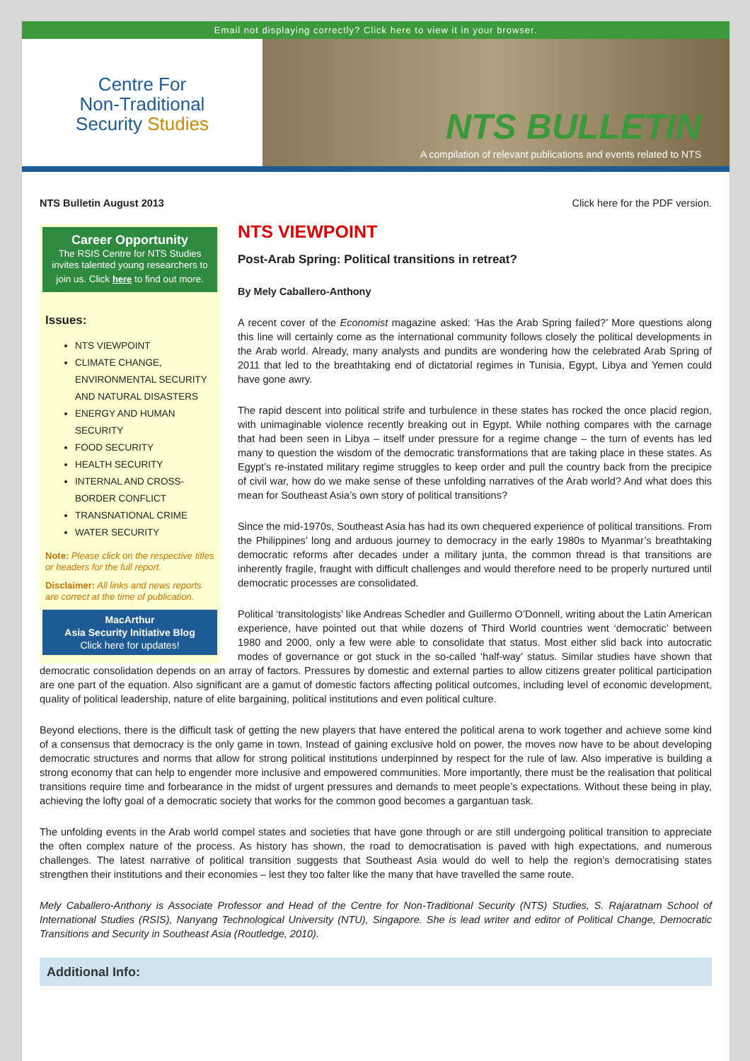Email not displaying correctly? Click here to view it in your browser.
Centre For
Non-Traditional
Security Studies
NTS BULLETIN
A compilation of relevant publications and events related to NTS
NTS Bulletin August 2013 Click here for the PDF version.
Career Opportunity
The RSIS Centre for NTS Studies invites talented young researchers to join us. Click here to find out more.
Issues:
NTS VIEWPOINT
CLIMATE CHANGE, ENVIRONMENTAL SECURITY AND NATURAL DISASTERS
ENERGY AND HUMAN SECURITY
FOOD SECURITY
HEALTH SECURITY
INTERNAL AND CROSS-BORDER CONFLICT
TRANSNATIONAL CRIME
WATER SECURITY
Note: Please click on the respective titles or headers for the full report.
Disclaimer: All links and news reports are correct at the time of publication.
MacArthur
Asia Security Initiative Blog
Click here for updates!
NTS VIEWPOINT
Post-Arab Spring: Political transitions in retreat?
By Mely Caballero-Anthony
A recent cover of the Economist magazine asked: ‘Has the Arab Spring failed?’ More questions along this line will certainly come as the international community follows closely the political developments in the Arab world. Already, many analysts and pundits are wondering how the celebrated Arab Spring of 2011 that led to the breathtaking end of dictatorial regimes in Tunisia, Egypt, Libya and Yemen could have gone awry.
The rapid descent into political strife and turbulence in these states has rocked the once placid region, with unimaginable violence recently breaking out in Egypt. While nothing compares with the carnage that had been seen in Libya – itself under pressure for a regime change – the turn of events has led many to question the wisdom of the democratic transformations that are taking place in these states. As Egypt’s re-instated military regime struggles to keep order and pull the country back from the precipice of civil war, how do we make sense of these unfolding narratives of the Arab world? And what does this mean for Southeast Asia’s own story of political transitions?
Since the mid-1970s, Southeast Asia has had its own chequered experience of political transitions. From the Philippines’ long and arduous journey to democracy in the early 1980s to Myanmar’s breathtaking democratic reforms after decades under a military junta, the common thread is that transitions are inherently fragile, fraught with difficult challenges and would therefore need to be properly nurtured until democratic processes are consolidated.
Political ‘transitologists’ like Andreas Schedler and Guillermo O’Donnell, writing about the Latin American experience, have pointed out that while dozens of Third World countries went ‘democratic’ between 1980 and 2000, only a few were able to consolidate that status. Most either slid back into autocratic modes of governance or got stuck in the so-called ‘half-way’ status. Similar studies have shown that democratic consolidation depends on an array of factors. Pressures by domestic and external parties to allow citizens greater political participation are one part of the equation. Also significant are a gamut of domestic factors affecting political outcomes, including level of economic development, quality of political leadership, nature of elite bargaining, political institutions and even political culture.
Beyond elections, there is the difficult task of getting the new players that have entered the political arena to work together and achieve some kind of a consensus that democracy is the only game in town. Instead of gaining exclusive hold on power, the moves now have to be about developing democratic structures and norms that allow for strong political institutions underpinned by respect for the rule of law. Also imperative is building a strong economy that can help to engender more inclusive and empowered communities. More importantly, there must be the realisation that political transitions require time and forbearance in the midst of urgent pressures and demands to meet people’s expectations. Without these being in play, achieving the lofty goal of a democratic society that works for the common good becomes a gargantuan task.
The unfolding events in the Arab world compel states and societies that have gone through or are still undergoing political transition to appreciate the often complex nature of the process. As history has shown, the road to democratisation is paved with high expectations, and numerous challenges. The latest narrative of political transition suggests that Southeast Asia would do well to help the region’s democratising states strengthen their institutions and their economies – lest they too falter like the many that have travelled the same route.
Mely Caballero-Anthony is Associate Professor and Head of the Centre for Non-Traditional Security (NTS) Studies, S. Rajaratnam School of International Studies (RSIS), Nanyang Technological University (NTU), Singapore. She is lead writer and editor of Political Change, Democratic Transitions and Security in Southeast Asia (Routledge, 2010).
Additional Info: